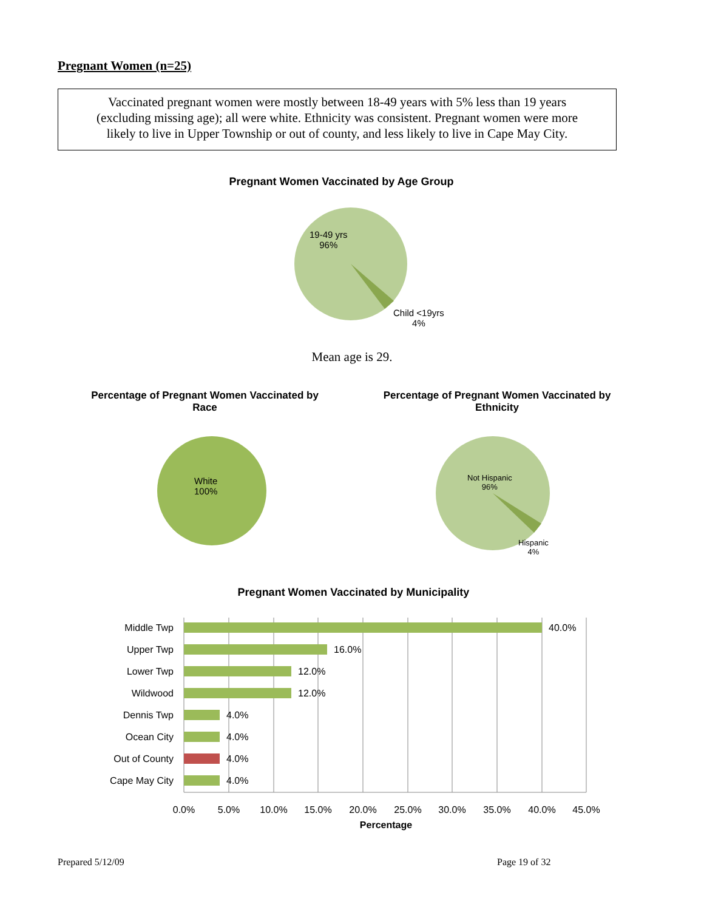Pregnant Women (n=25)
Vaccinated pregnant women were mostly between 18-49 years with 5% less than 19 years
(excluding missing age); all were white. Ethnicity was consistent. Pregnant women were more
likely to live in Upper Township or out of county, and less likely to live in Cape May City.
Pregnant Women Vaccinated by Age Group
19-49 yrs
96%
Child <19yrs
4%
Mean age is 29.
Percentage of Pregnant Women Vaccinated by Race
Percentage of Pregnant Women Vaccinated by Ethnicity
White
100%
Not Hispanic
96%
Hispanic
4%
Pregnant Women Vaccinated by Municipality
Middle Twp
Upper Twp
Lower Twp
Wildwood
Dennis Twp
Ocean City
Out of County
Cape May City
40.0%
16.0%
12.0%
12.0%
4.0%
4.0%
4.0%
4.0%
0.0%
5.0%
10.0%
15.0%
20.0%
25.0%
30.0%
35.0%
40.0%
45.0%
Percentage
Prepared 5/12/09 Page 19 of 32